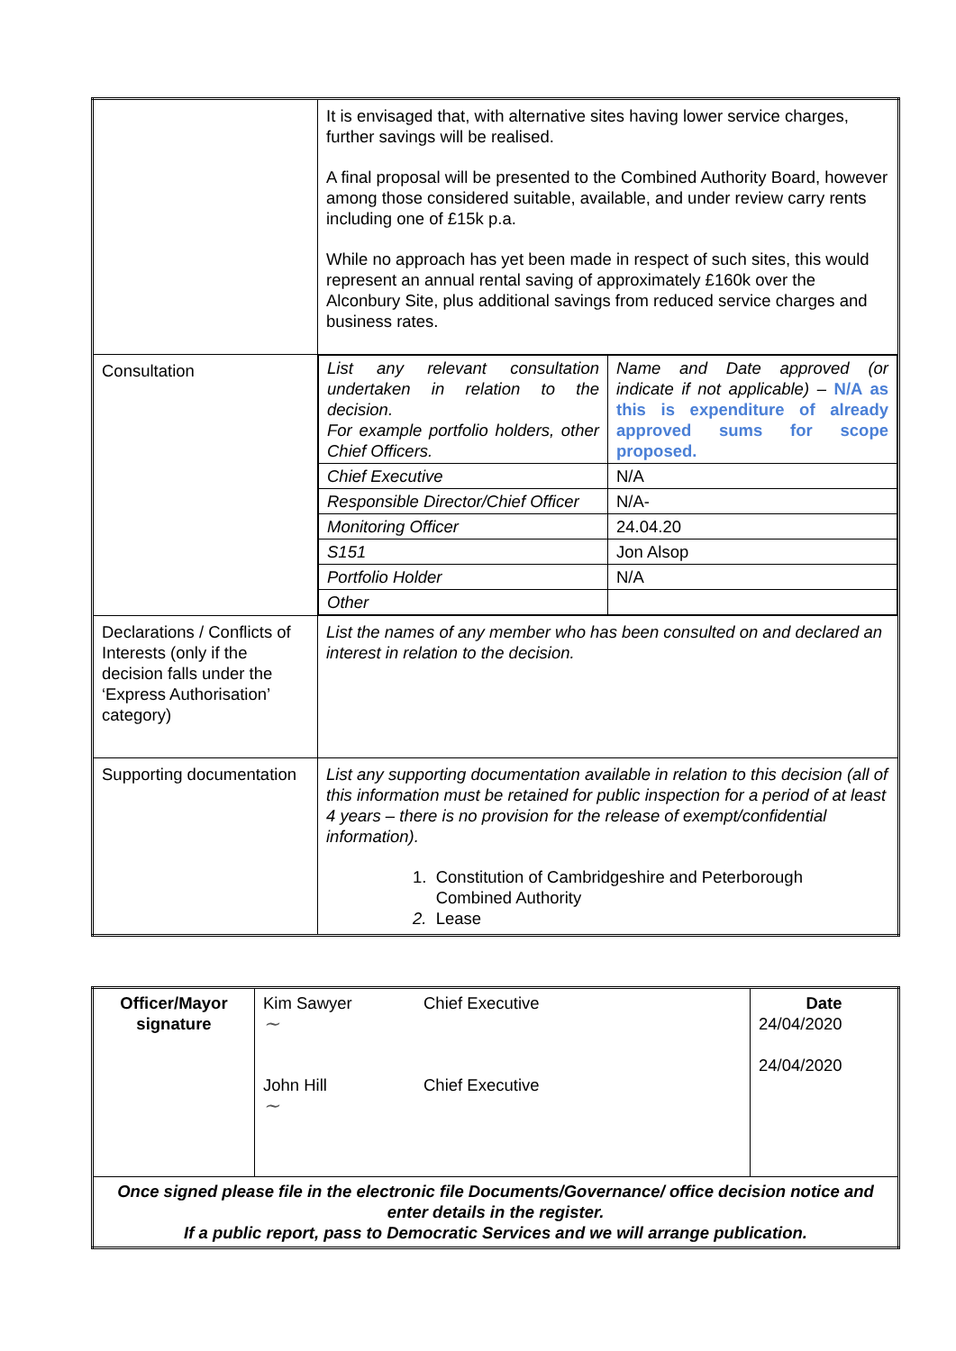| | It is envisaged that, with alternative sites having lower service charges, further savings will be realised. A final proposal will be presented to the Combined Authority Board, however among those considered suitable, available, and under review carry rents including one of £15k p.a. While no approach has yet been made in respect of such sites, this would represent an annual rental saving of approximately £160k over the Alconbury Site, plus additional savings from reduced service charges and business rates. |
| Consultation | / List any relevant consultation undertaken in relation to the decision. For example portfolio holders, other Chief Officers. / Name and Date approved (or indicate if not applicable) – N/A as this is expenditure of already approved sums for scope proposed. / / Chief Executive / N/A / / Responsible Director/Chief Officer / N/A- / / Monitoring Officer / 24.04.20 / / S151 / Jon Alsop / / Portfolio Holder / N/A / / Other / / |
| Declarations / Conflicts of Interests (only if the decision falls under the ‘Express Authorisation’ category) | List the names of any member who has been consulted on and declared an interest in relation to the decision. |
| Supporting documentation | List any supporting documentation available in relation to this decision (all of this information must be retained for public inspection for a period of at least 4 years – there is no provision for the release of exempt/confidential information). 1. Constitution of Cambridgeshire and Peterborough Combined Authority 2. Lease |
| Officer/Mayor signature | Kim Sawyer ~ John Hill ~ | Chief Executive Chief Executive | Date 24/04/2020 24/04/2020 |
| Once signed please file in the electronic file Documents/Governance/ office decision notice and enter details in the register. If a public report, pass to Democratic Services and we will arrange publication. | | | |